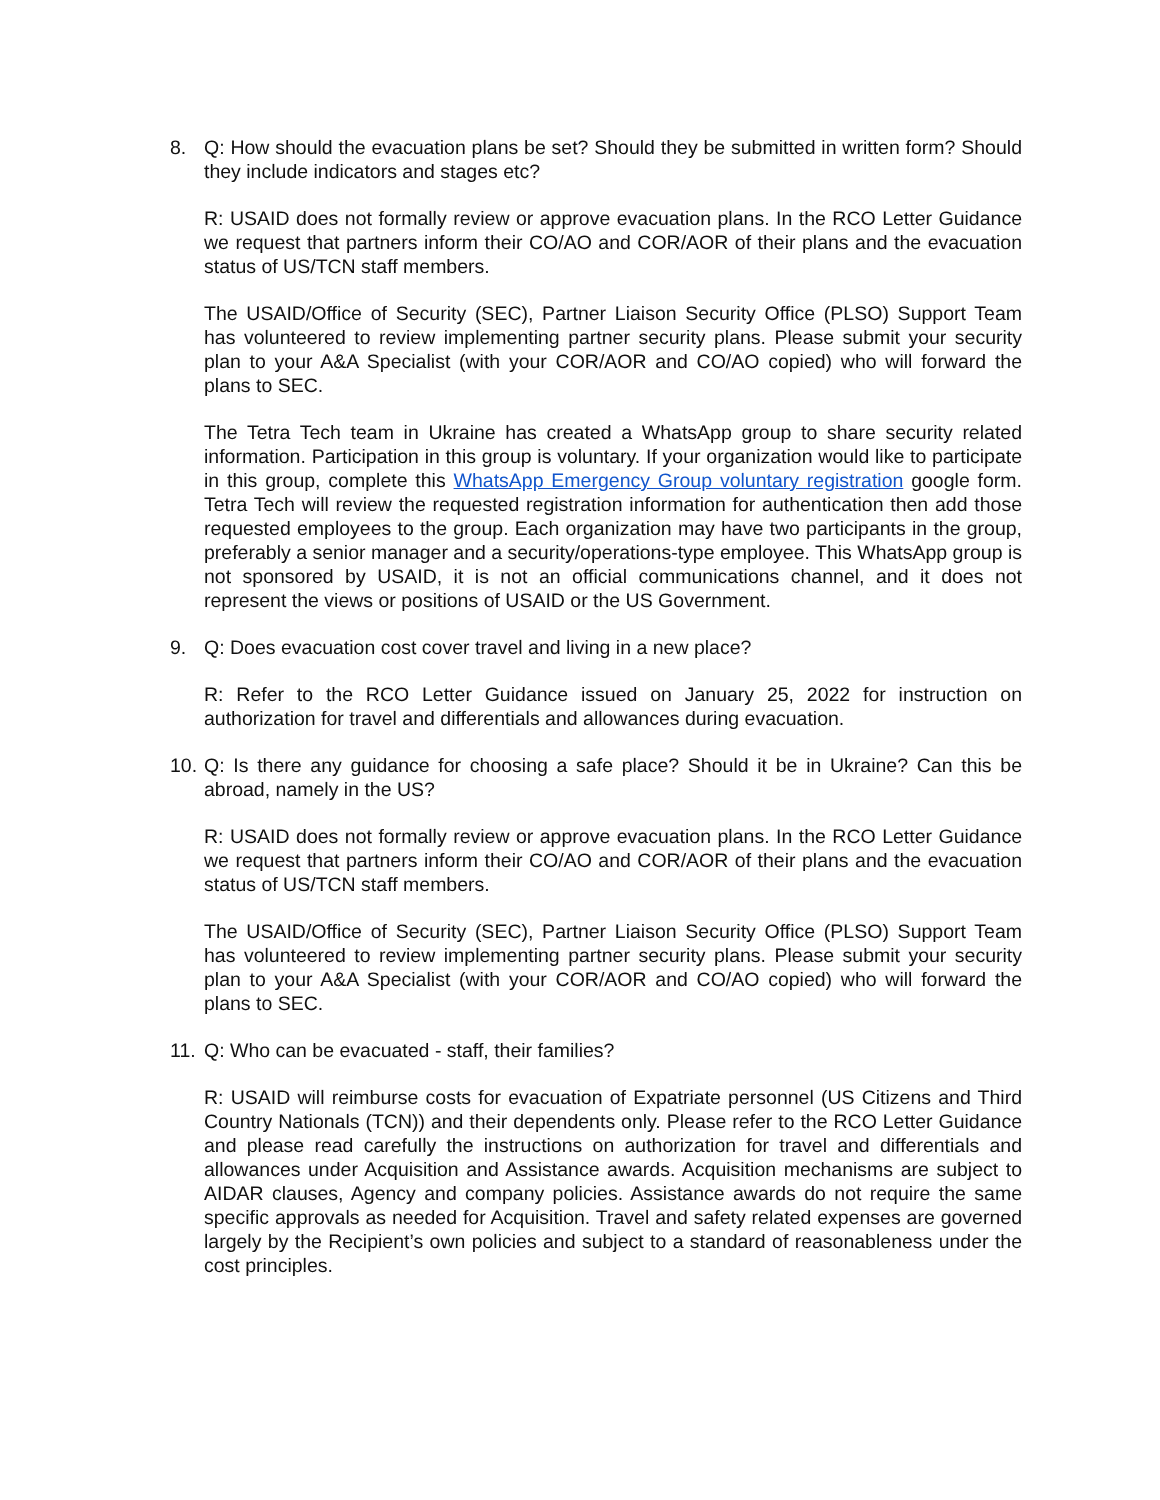8. Q: How should the evacuation plans be set? Should they be submitted in written form? Should they include indicators and stages etc?
R: USAID does not formally review or approve evacuation plans. In the RCO Letter Guidance we request that partners inform their CO/AO and COR/AOR of their plans and the evacuation status of US/TCN staff members.
The USAID/Office of Security (SEC), Partner Liaison Security Office (PLSO) Support Team has volunteered to review implementing partner security plans. Please submit your security plan to your A&A Specialist (with your COR/AOR and CO/AO copied) who will forward the plans to SEC.
The Tetra Tech team in Ukraine has created a WhatsApp group to share security related information. Participation in this group is voluntary. If your organization would like to participate in this group, complete this WhatsApp Emergency Group voluntary registration google form. Tetra Tech will review the requested registration information for authentication then add those requested employees to the group. Each organization may have two participants in the group, preferably a senior manager and a security/operations-type employee. This WhatsApp group is not sponsored by USAID, it is not an official communications channel, and it does not represent the views or positions of USAID or the US Government.
9. Q: Does evacuation cost cover travel and living in a new place?
R: Refer to the RCO Letter Guidance issued on January 25, 2022 for instruction on authorization for travel and differentials and allowances during evacuation.
10.
Q: Is there any guidance for choosing a safe place? Should it be in Ukraine? Can this be abroad, namely in the US?
R: USAID does not formally review or approve evacuation plans. In the RCO Letter Guidance we request that partners inform their CO/AO and COR/AOR of their plans and the evacuation status of US/TCN staff members.
The USAID/Office of Security (SEC), Partner Liaison Security Office (PLSO) Support Team has volunteered to review implementing partner security plans. Please submit your security plan to your A&A Specialist (with your COR/AOR and CO/AO copied) who will forward the plans to SEC.
11.
Q: Who can be evacuated - staff, their families?
R: USAID will reimburse costs for evacuation of Expatriate personnel (US Citizens and Third Country Nationals (TCN)) and their dependents only. Please refer to the RCO Letter Guidance and please read carefully the instructions on authorization for travel and differentials and allowances under Acquisition and Assistance awards. Acquisition mechanisms are subject to AIDAR clauses, Agency and company policies. Assistance awards do not require the same specific approvals as needed for Acquisition. Travel and safety related expenses are governed largely by the Recipient’s own policies and subject to a standard of reasonableness under the cost principles.